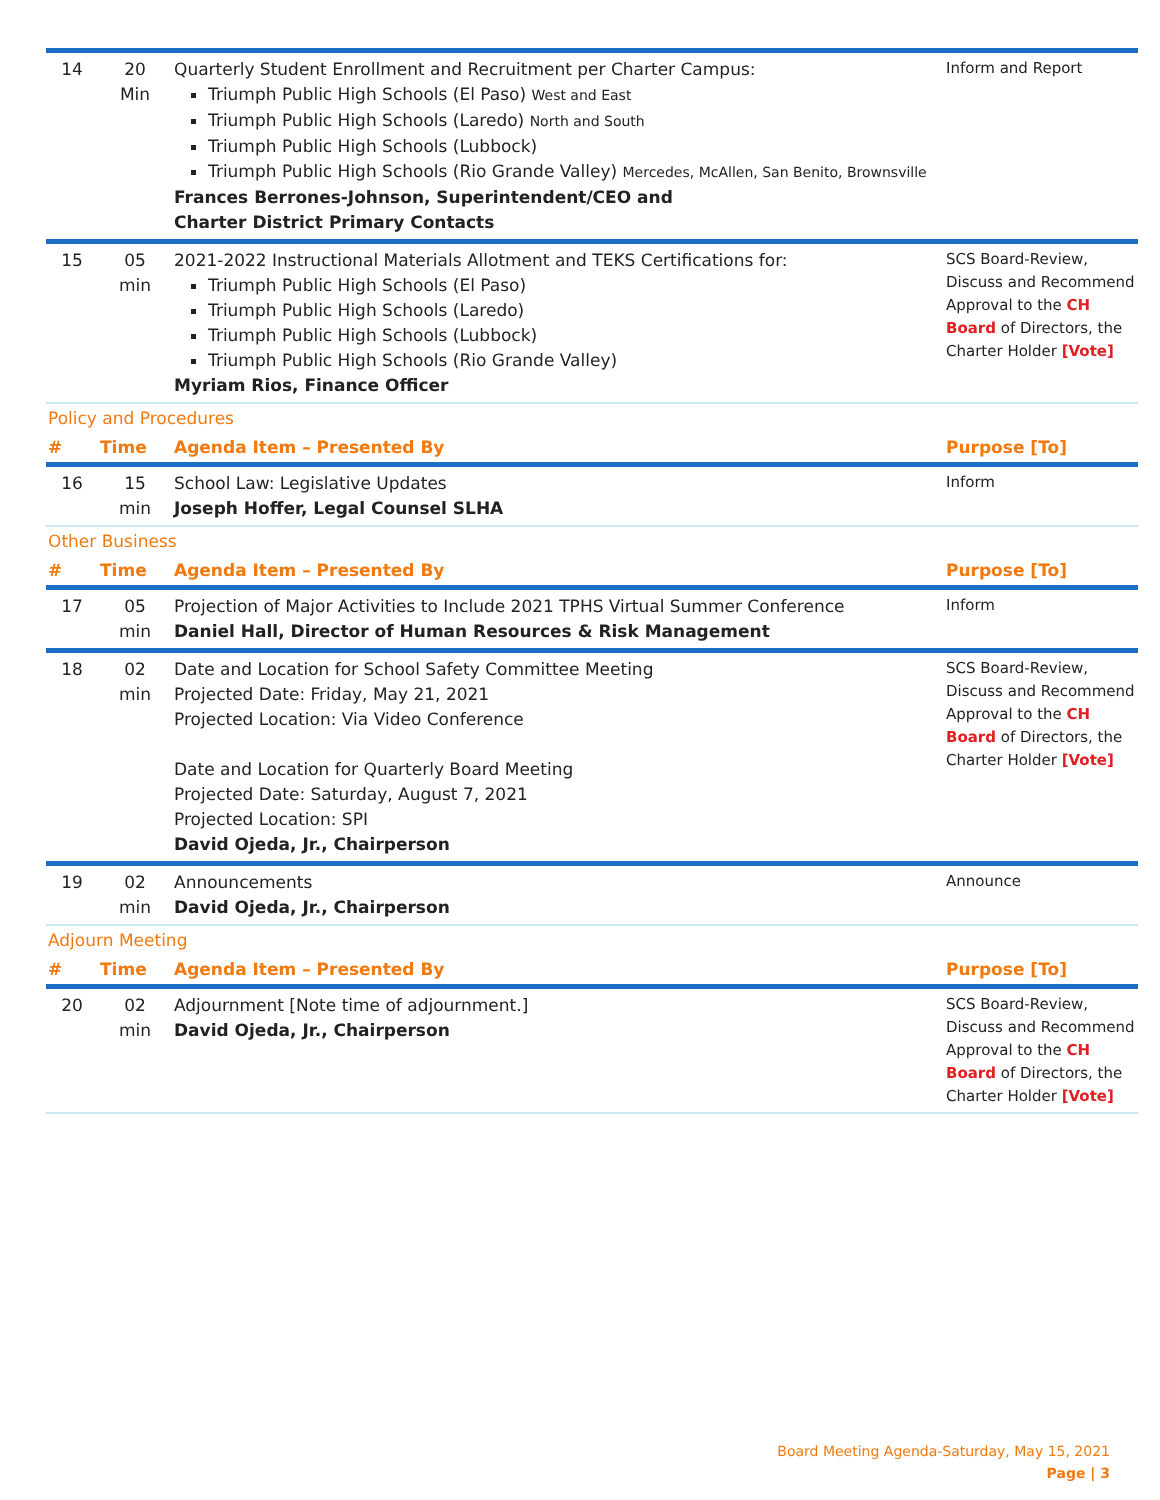| 14 | 20 Min | Quarterly Student Enrollment and Recruitment per Charter Campus: Triumph Public High Schools (El Paso) West and East Triumph Public High Schools (Laredo) North and South Triumph Public High Schools (Lubbock) Triumph Public High Schools (Rio Grande Valley) Mercedes, McAllen, San Benito, Brownsville Frances Berrones-Johnson, Superintendent/CEO and Charter District Primary Contacts | Inform and Report |
| 15 | 05 min | 2021-2022 Instructional Materials Allotment and TEKS Certifications for: Triumph Public High Schools (El Paso) Triumph Public High Schools (Laredo) Triumph Public High Schools (Lubbock) Triumph Public High Schools (Rio Grande Valley) Myriam Rios, Finance Officer | SCS Board-Review, Discuss and Recommend Approval to the CH Board of Directors, the Charter Holder [Vote] |
| Policy and Procedures | | | |
| # | Time | Agenda Item – Presented By | Purpose [To] |
| 16 | 15 min | School Law: Legislative Updates Joseph Hoffer, Legal Counsel SLHA | Inform |
| Other Business | | | |
| # | Time | Agenda Item – Presented By | Purpose [To] |
| 17 | 05 min | Projection of Major Activities to Include 2021 TPHS Virtual Summer Conference Daniel Hall, Director of Human Resources & Risk Management | Inform |
| 18 | 02 min | Date and Location for School Safety Committee Meeting Projected Date: Friday, May 21, 2021 Projected Location: Via Video Conference Date and Location for Quarterly Board Meeting Projected Date: Saturday, August 7, 2021 Projected Location: SPI David Ojeda, Jr., Chairperson | SCS Board-Review, Discuss and Recommend Approval to the CH Board of Directors, the Charter Holder [Vote] |
| 19 | 02 min | Announcements David Ojeda, Jr., Chairperson | Announce |
| Adjourn Meeting | | | |
| # | Time | Agenda Item – Presented By | Purpose [To] |
| 20 | 02 min | Adjournment [Note time of adjournment.] David Ojeda, Jr., Chairperson | SCS Board-Review, Discuss and Recommend Approval to the CH Board of Directors, the Charter Holder [Vote] |
Board Meeting Agenda-Saturday, May 15, 2021
Page | 3